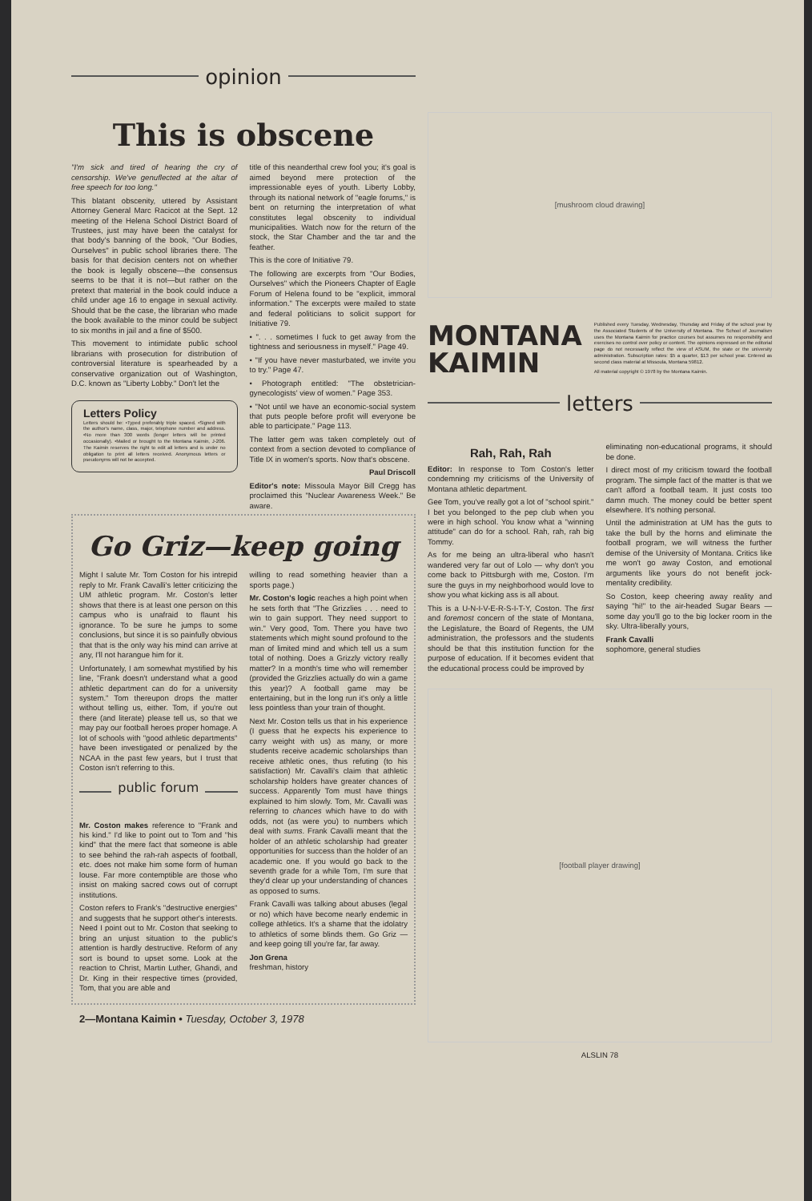opinion
This is obscene
"I'm sick and tired of hearing the cry of censorship. We've genuflected at the altar of free speech for too long."
This blatant obscenity, uttered by Assistant Attorney General Marc Racicot at the Sept. 12 meeting of the Helena School District Board of Trustees, just may have been the catalyst for that body's banning of the book, "Our Bodies, Ourselves" in public school libraries there. The basis for that decision centers not on whether the book is legally obscene—the consensus seems to be that it is not—but rather on the pretext that material in the book could induce a child under age 16 to engage in sexual activity. Should that be the case, the librarian who made the book available to the minor could be subject to six months in jail and a fine of $500.
This movement to intimidate public school librarians with prosecution for distribution of controversial literature is spearheaded by a conservative organization out of Washington, D.C. known as "Liberty Lobby." Don't let the
Letters Policy
Letters should be: •Typed preferably triple spaced. •Signed with the author's name, class, major, telephone number and address. •No more than 300 words (longer letters will be printed occasionally). •Mailed or brought to the Montana Kaimin, J-206. The Kaimin reserves the right to edit all letters and is under no obligation to print all letters received. Anonymous letters or pseudonyms will not be accepted.
title of this neanderthal crew fool you; it's goal is aimed beyond mere protection of the impressionable eyes of youth. Liberty Lobby, through its national network of "eagle forums," is bent on returning the interpretation of what constitutes legal obscenity to individual municipalities. Watch now for the return of the stock, the Star Chamber and the tar and the feather.
This is the core of Initiative 79.
The following are excerpts from "Our Bodies, Ourselves" which the Pioneers Chapter of Eagle Forum of Helena found to be "explicit, immoral information." The excerpts were mailed to state and federal politicians to solicit support for Initiative 79.
• ". . . sometimes I fuck to get away from the tightness and seriousness in myself." Page 49.
• "If you have never masturbated, we invite you to try." Page 47.
• Photograph entitled: "The obstetrician-gynecologists' view of women." Page 353.
• "Not until we have an economic-social system that puts people before profit will everyone be able to participate." Page 113.
The latter gem was taken completely out of context from a section devoted to compliance of Title IX in women's sports. Now that's obscene.
Paul Driscoll
Editor's note: Missoula Mayor Bill Cregg has proclaimed this "Nuclear Awareness Week." Be aware.
Go Griz—keep going
Might I salute Mr. Tom Coston for his intrepid reply to Mr. Frank Cavalli's letter criticizing the UM athletic program. Mr. Coston's letter shows that there is at least one person on this campus who is unafraid to flaunt his ignorance. To be sure he jumps to some conclusions, but since it is so painfully obvious that that is the only way his mind can arrive at any, I'll not harangue him for it.
Unfortunately, I am somewhat mystified by his line, "Frank doesn't understand what a good athletic department can do for a university system." Tom thereupon drops the matter without telling us, either. Tom, if you're out there (and literate) please tell us, so that we may pay our football heroes proper homage. A lot of schools with "good athletic departments" have been investigated or penalized by the NCAA in the past few years, but I trust that Coston isn't referring to this.
public forum
Mr. Coston makes reference to "Frank and his kind." I'd like to point out to Tom and "his kind" that the mere fact that someone is able to see behind the rah-rah aspects of football, etc. does not make him some form of human louse. Far more contemptible are those who insist on making sacred cows out of corrupt institutions.
Coston refers to Frank's "destructive energies" and suggests that he support other's interests. Need I point out to Mr. Coston that seeking to bring an unjust situation to the public's attention is hardly destructive. Reform of any sort is bound to upset some. Look at the reaction to Christ, Martin Luther, Ghandi, and Dr. King in their respective times (provided, Tom, that you are able and
willing to read something heavier than a sports page.)
Mr. Coston's logic reaches a high point when he sets forth that "The Grizzlies . . . need to win to gain support. They need support to win." Very good, Tom. There you have two statements which might sound profound to the man of limited mind and which tell us a sum total of nothing. Does a Grizzly victory really matter? In a month's time who will remember (provided the Grizzlies actually do win a game this year)? A football game may be entertaining, but in the long run it's only a little less pointless than your train of thought.
Next Mr. Coston tells us that in his experience (I guess that he expects his experience to carry weight with us) as many, or more students receive academic scholarships than receive athletic ones, thus refuting (to his satisfaction) Mr. Cavalli's claim that athletic scholarship holders have greater chances of success. Apparently Tom must have things explained to him slowly. Tom, Mr. Cavalli was referring to chances which have to do with odds, not (as were you) to numbers which deal with sums. Frank Cavalli meant that the holder of an athletic scholarship had greater opportunities for success than the holder of an academic one. If you would go back to the seventh grade for a while Tom, I'm sure that they'd clear up your understanding of chances as opposed to sums.
Frank Cavalli was talking about abuses (legal or no) which have become nearly endemic in college athletics. It's a shame that the idolatry to athletics of some blinds them. Go Griz — and keep going till you're far, far away.
Jon Grena
freshman, history
2—Montana Kaimin • Tuesday, October 3, 1978
[mushroom cloud drawing]
MONTANA
KAIMIN
Published every Tuesday, Wednesday, Thursday and Friday of the school year by the Associated Students of the University of Montana. The School of Journalism uses the Montana Kaimin for practice courses but assumes no responsibility and exercises no control over policy or content. The opinions expressed on the editorial page do not necessarily reflect the view of ASUM, the state or the university administration. Subscription rates: $5 a quarter, $13 per school year. Entered as second class material at Missoula, Montana 59812.
All material copyright © 1978 by the Montana Kaimin.
letters
Rah, Rah, Rah
Editor: In response to Tom Coston's letter condemning my criticisms of the University of Montana athletic department.
Gee Tom, you've really got a lot of "school spirit." I bet you belonged to the pep club when you were in high school. You know what a "winning attitude" can do for a school. Rah, rah, rah big Tommy.
As for me being an ultra-liberal who hasn't wandered very far out of Lolo — why don't you come back to Pittsburgh with me, Coston. I'm sure the guys in my neighborhood would love to show you what kicking ass is all about.
This is a U-N-I-V-E-R-S-I-T-Y, Coston. The first and foremost concern of the state of Montana, the Legislature, the Board of Regents, the UM administration, the professors and the students should be that this institution function for the purpose of education. If it becomes evident that the educational process could be improved by
eliminating non-educational programs, it should be done.
I direct most of my criticism toward the football program. The simple fact of the matter is that we can't afford a football team. It just costs too damn much. The money could be better spent elsewhere. It's nothing personal.
Until the administration at UM has the guts to take the bull by the horns and eliminate the football program, we will witness the further demise of the University of Montana. Critics like me won't go away Coston, and emotional arguments like yours do not benefit jock-mentality credibility.
So Coston, keep cheering away reality and saying "hi!" to the air-headed Sugar Bears — some day you'll go to the big locker room in the sky. Ultra-liberally yours,
Frank Cavalli
sophomore, general studies
[football player drawing]
ALSLIN 78